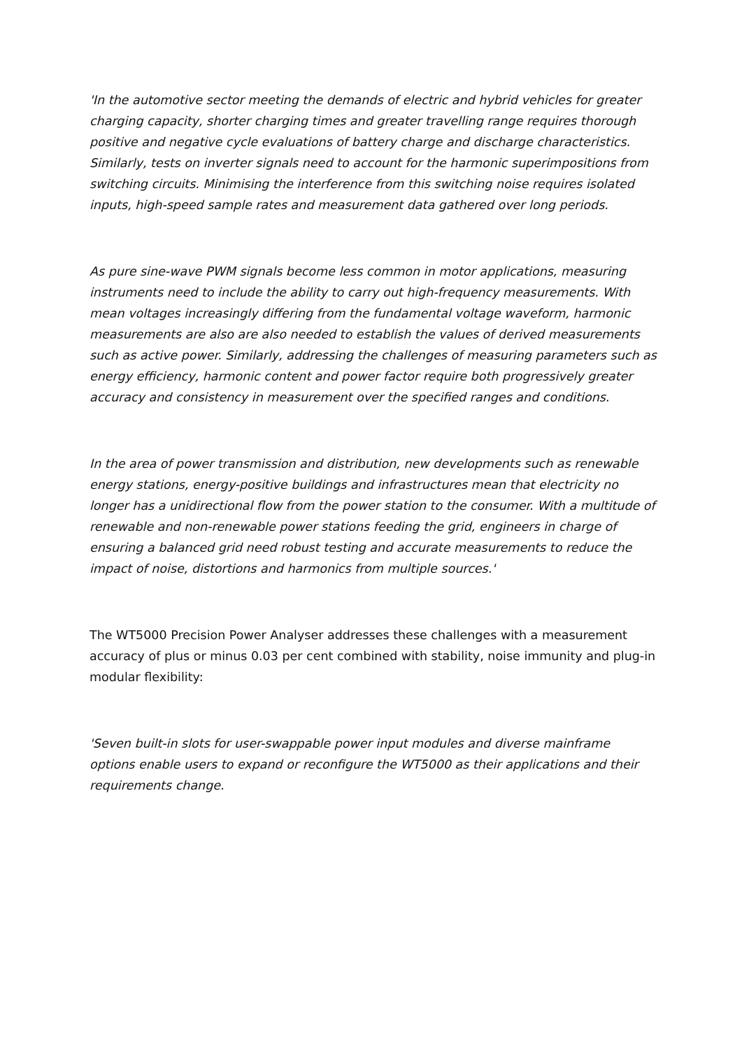'In the automotive sector meeting the demands of electric and hybrid vehicles for greater charging capacity, shorter charging times and greater travelling range requires thorough positive and negative cycle evaluations of battery charge and discharge characteristics. Similarly, tests on inverter signals need to account for the harmonic superimpositions from switching circuits. Minimising the interference from this switching noise requires isolated inputs, high-speed sample rates and measurement data gathered over long periods.
As pure sine-wave PWM signals become less common in motor applications, measuring instruments need to include the ability to carry out high-frequency measurements. With mean voltages increasingly differing from the fundamental voltage waveform, harmonic measurements are also are also needed to establish the values of derived measurements such as active power. Similarly, addressing the challenges of measuring parameters such as energy efficiency, harmonic content and power factor require both progressively greater accuracy and consistency in measurement over the specified ranges and conditions.
In the area of power transmission and distribution, new developments such as renewable energy stations, energy-positive buildings and infrastructures mean that electricity no longer has a unidirectional flow from the power station to the consumer. With a multitude of renewable and non-renewable power stations feeding the grid, engineers in charge of ensuring a balanced grid need robust testing and accurate measurements to reduce the impact of noise, distortions and harmonics from multiple sources.'
The WT5000 Precision Power Analyser addresses these challenges with a measurement accuracy of plus or minus 0.03 per cent combined with stability, noise immunity and plug-in modular flexibility:
'Seven built-in slots for user-swappable power input modules and diverse mainframe options enable users to expand or reconfigure the WT5000 as their applications and their requirements change.